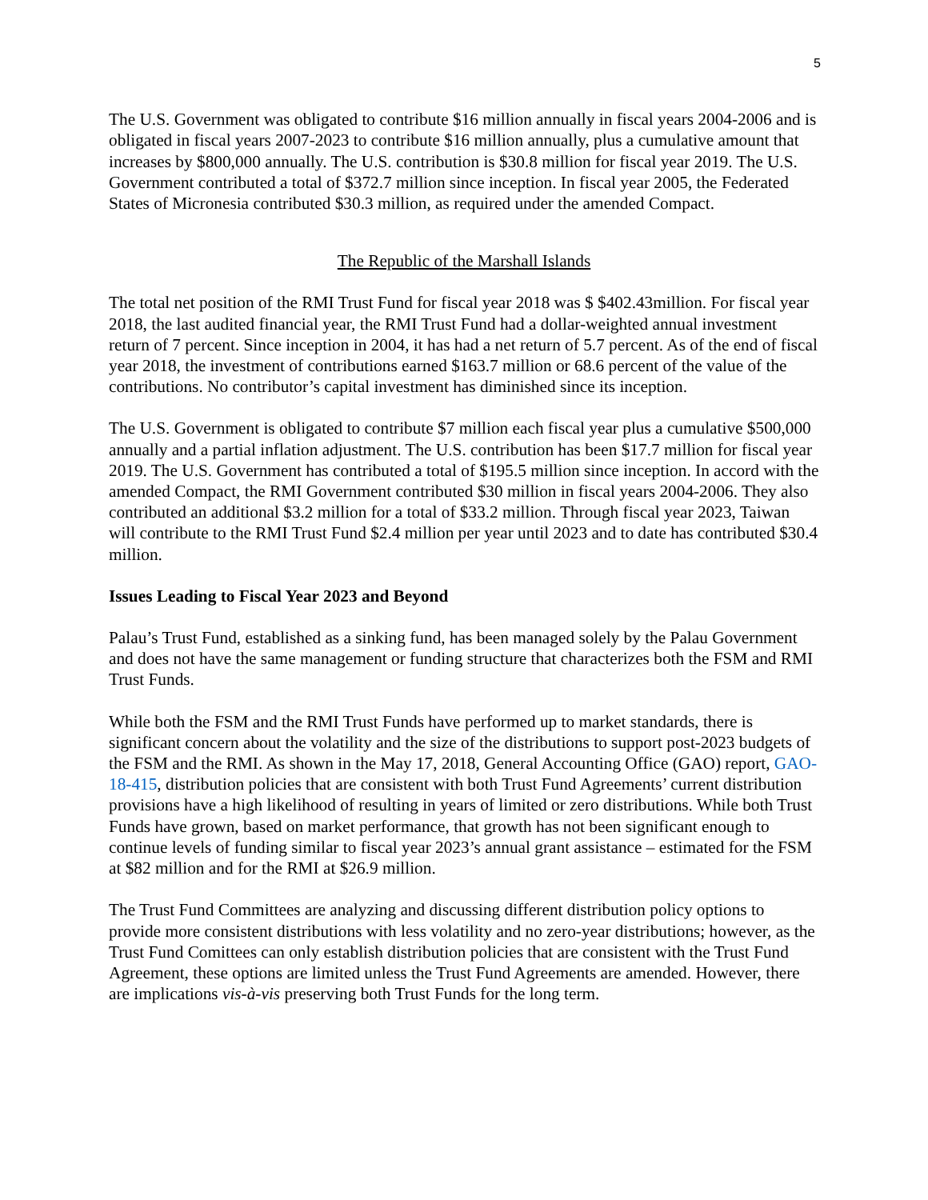5
The U.S. Government was obligated to contribute $16 million annually in fiscal years 2004-2006 and is obligated in fiscal years 2007-2023 to contribute $16 million annually, plus a cumulative amount that increases by $800,000 annually. The U.S. contribution is $30.8 million for fiscal year 2019. The U.S. Government contributed a total of $372.7 million since inception. In fiscal year 2005, the Federated States of Micronesia contributed $30.3 million, as required under the amended Compact.
The Republic of the Marshall Islands
The total net position of the RMI Trust Fund for fiscal year 2018 was $ $402.43million. For fiscal year 2018, the last audited financial year, the RMI Trust Fund had a dollar-weighted annual investment return of 7 percent. Since inception in 2004, it has had a net return of 5.7 percent. As of the end of fiscal year 2018, the investment of contributions earned $163.7 million or 68.6 percent of the value of the contributions. No contributor’s capital investment has diminished since its inception.
The U.S. Government is obligated to contribute $7 million each fiscal year plus a cumulative $500,000 annually and a partial inflation adjustment. The U.S. contribution has been $17.7 million for fiscal year 2019. The U.S. Government has contributed a total of $195.5 million since inception. In accord with the amended Compact, the RMI Government contributed $30 million in fiscal years 2004-2006. They also contributed an additional $3.2 million for a total of $33.2 million. Through fiscal year 2023, Taiwan will contribute to the RMI Trust Fund $2.4 million per year until 2023 and to date has contributed $30.4 million.
Issues Leading to Fiscal Year 2023 and Beyond
Palau’s Trust Fund, established as a sinking fund, has been managed solely by the Palau Government and does not have the same management or funding structure that characterizes both the FSM and RMI Trust Funds.
While both the FSM and the RMI Trust Funds have performed up to market standards, there is significant concern about the volatility and the size of the distributions to support post-2023 budgets of the FSM and the RMI. As shown in the May 17, 2018, General Accounting Office (GAO) report, GAO-18-415, distribution policies that are consistent with both Trust Fund Agreements’ current distribution provisions have a high likelihood of resulting in years of limited or zero distributions. While both Trust Funds have grown, based on market performance, that growth has not been significant enough to continue levels of funding similar to fiscal year 2023’s annual grant assistance – estimated for the FSM at $82 million and for the RMI at $26.9 million.
The Trust Fund Committees are analyzing and discussing different distribution policy options to provide more consistent distributions with less volatility and no zero-year distributions; however, as the Trust Fund Comittees can only establish distribution policies that are consistent with the Trust Fund Agreement, these options are limited unless the Trust Fund Agreements are amended. However, there are implications vis-à-vis preserving both Trust Funds for the long term.